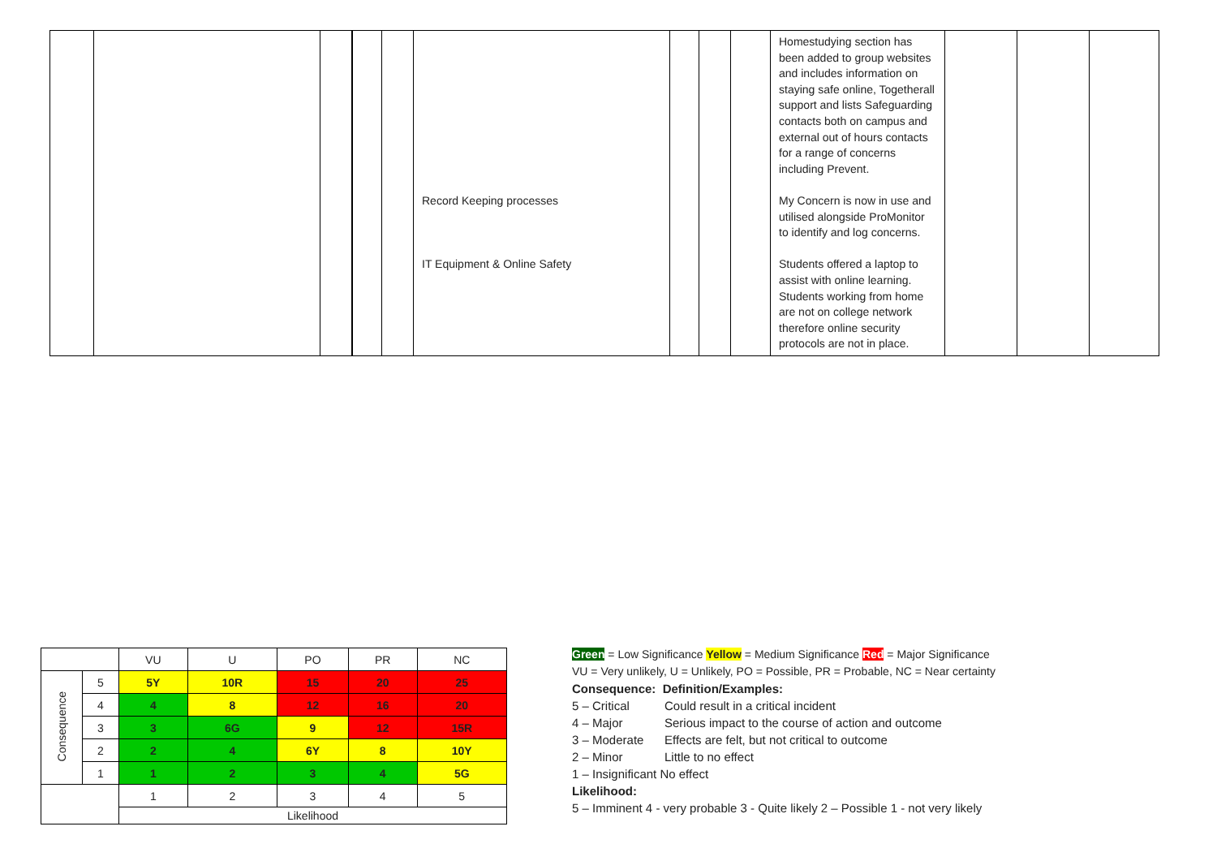| | | | | | Record Keeping processes IT Equipment & Online Safety | | | | Homestudying section has been added to group websites and includes information on staying safe online, Togetherall support and lists Safeguarding contacts both on campus and external out of hours contacts for a range of concerns including Prevent. My Concern is now in use and utilised alongside ProMonitor to identify and log concerns. Students offered a laptop to assist with online learning. Students working from home are not on college network therefore online security protocols are not in place. | | | |
| | | VU | U | PO | PR | NC |
| Consequence | 5 | 5Y | 10R | 15 | 20 | 25 |
| | 4 | 4 | 8 | 12 | 16 | 20 |
| | 3 | 3 | 6G | 9 | 12 | 15R |
| | 2 | 2 | 4 | 6Y | 8 | 10Y |
| | 1 | 1 | 2 | 3 | 4 | 5G |
| | | 1 | 2 | 3 | 4 | 5 |
| | | Likelihood | | | | |
Green = Low Significance Yellow = Medium Significance Red = Major Significance
VU = Very unlikely, U = Unlikely, PO = Possible, PR = Probable, NC = Near certainty
Consequence: Definition/Examples:
5 – Critical Could result in a critical incident
4 – Major Serious impact to the course of action and outcome
3 – Moderate Effects are felt, but not critical to outcome
2 – Minor Little to no effect
1 – Insignificant No effect
Likelihood:
5 – Imminent 4 - very probable 3 - Quite likely 2 – Possible 1 - not very likely